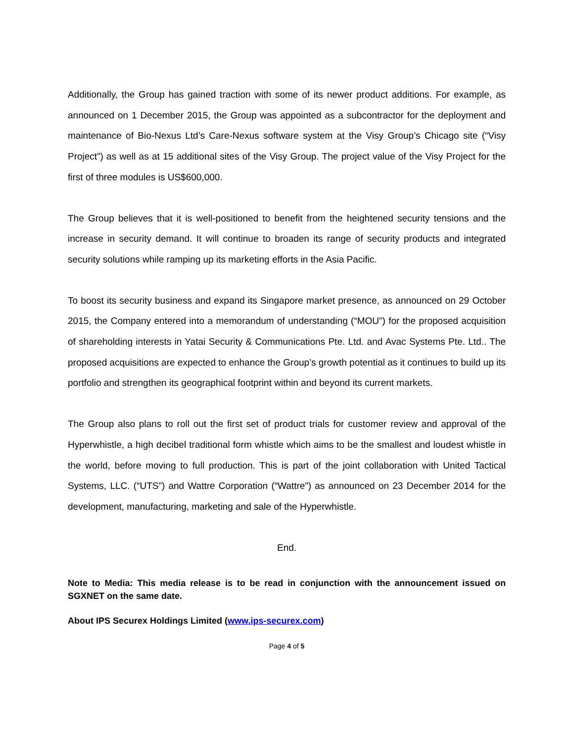Additionally, the Group has gained traction with some of its newer product additions. For example, as announced on 1 December 2015, the Group was appointed as a subcontractor for the deployment and maintenance of Bio-Nexus Ltd’s Care-Nexus software system at the Visy Group’s Chicago site (“Visy Project”) as well as at 15 additional sites of the Visy Group. The project value of the Visy Project for the first of three modules is US$600,000.
The Group believes that it is well-positioned to benefit from the heightened security tensions and the increase in security demand. It will continue to broaden its range of security products and integrated security solutions while ramping up its marketing efforts in the Asia Pacific.
To boost its security business and expand its Singapore market presence, as announced on 29 October 2015, the Company entered into a memorandum of understanding (“MOU”) for the proposed acquisition of shareholding interests in Yatai Security & Communications Pte. Ltd. and Avac Systems Pte. Ltd.. The proposed acquisitions are expected to enhance the Group’s growth potential as it continues to build up its portfolio and strengthen its geographical footprint within and beyond its current markets.
The Group also plans to roll out the first set of product trials for customer review and approval of the Hyperwhistle, a high decibel traditional form whistle which aims to be the smallest and loudest whistle in the world, before moving to full production. This is part of the joint collaboration with United Tactical Systems, LLC. (“UTS”) and Wattre Corporation (“Wattre”) as announced on 23 December 2014 for the development, manufacturing, marketing and sale of the Hyperwhistle.
End.
Note to Media: This media release is to be read in conjunction with the announcement issued on SGXNET on the same date.
About IPS Securex Holdings Limited (www.ips-securex.com)
Page 4 of 5